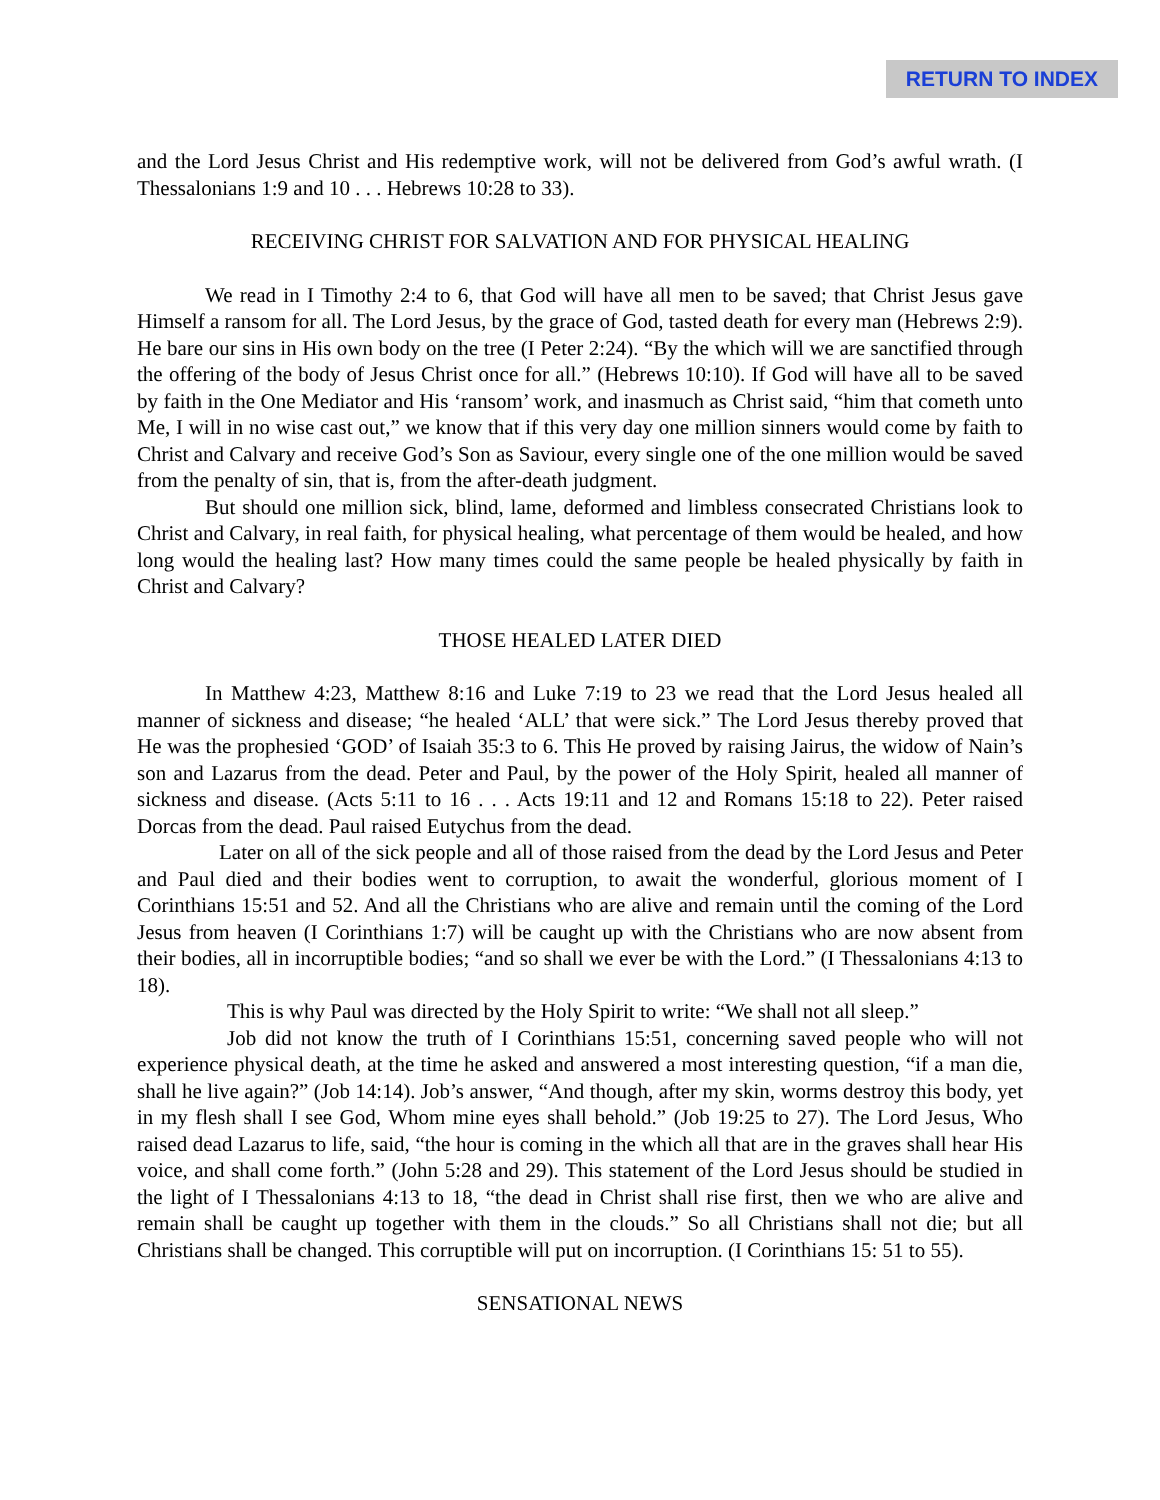RETURN TO INDEX
and the Lord Jesus Christ and His redemptive work, will not be delivered from God’s awful wrath. (I Thessalonians 1:9 and 10 . . . Hebrews 10:28 to 33).
RECEIVING CHRIST FOR SALVATION AND FOR PHYSICAL HEALING
We read in I Timothy 2:4 to 6, that God will have all men to be saved; that Christ Jesus gave Himself a ransom for all. The Lord Jesus, by the grace of God, tasted death for every man (Hebrews 2:9). He bare our sins in His own body on the tree (I Peter 2:24). “By the which will we are sanctified through the offering of the body of Jesus Christ once for all.” (Hebrews 10:10). If God will have all to be saved by faith in the One Mediator and His ‘ransom’ work, and inasmuch as Christ said, “him that cometh unto Me, I will in no wise cast out,” we know that if this very day one million sinners would come by faith to Christ and Calvary and receive God’s Son as Saviour, every single one of the one million would be saved from the penalty of sin, that is, from the after-death judgment.
But should one million sick, blind, lame, deformed and limbless consecrated Christians look to Christ and Calvary, in real faith, for physical healing, what percentage of them would be healed, and how long would the healing last? How many times could the same people be healed physically by faith in Christ and Calvary?
THOSE HEALED LATER DIED
In Matthew 4:23, Matthew 8:16 and Luke 7:19 to 23 we read that the Lord Jesus healed all manner of sickness and disease; “he healed ‘ALL’ that were sick.” The Lord Jesus thereby proved that He was the prophesied ‘GOD’ of Isaiah 35:3 to 6. This He proved by raising Jairus, the widow of Nain’s son and Lazarus from the dead. Peter and Paul, by the power of the Holy Spirit, healed all manner of sickness and disease. (Acts 5:11 to 16 . . . Acts 19:11 and 12 and Romans 15:18 to 22). Peter raised Dorcas from the dead. Paul raised Eutychus from the dead.
Later on all of the sick people and all of those raised from the dead by the Lord Jesus and Peter and Paul died and their bodies went to corruption, to await the wonderful, glorious moment of I Corinthians 15:51 and 52. And all the Christians who are alive and remain until the coming of the Lord Jesus from heaven (I Corinthians 1:7) will be caught up with the Christians who are now absent from their bodies, all in incorruptible bodies; “and so shall we ever be with the Lord.” (I Thessalonians 4:13 to 18).
This is why Paul was directed by the Holy Spirit to write: “We shall not all sleep.”
Job did not know the truth of I Corinthians 15:51, concerning saved people who will not experience physical death, at the time he asked and answered a most interesting question, “if a man die, shall he live again?” (Job 14:14). Job’s answer, “And though, after my skin, worms destroy this body, yet in my flesh shall I see God, Whom mine eyes shall behold.” (Job 19:25 to 27). The Lord Jesus, Who raised dead Lazarus to life, said, “the hour is coming in the which all that are in the graves shall hear His voice, and shall come forth.” (John 5:28 and 29). This statement of the Lord Jesus should be studied in the light of I Thessalonians 4:13 to 18, “the dead in Christ shall rise first, then we who are alive and remain shall be caught up together with them in the clouds.” So all Christians shall not die; but all Christians shall be changed. This corruptible will put on incorruption. (I Corinthians 15: 51 to 55).
SENSATIONAL NEWS